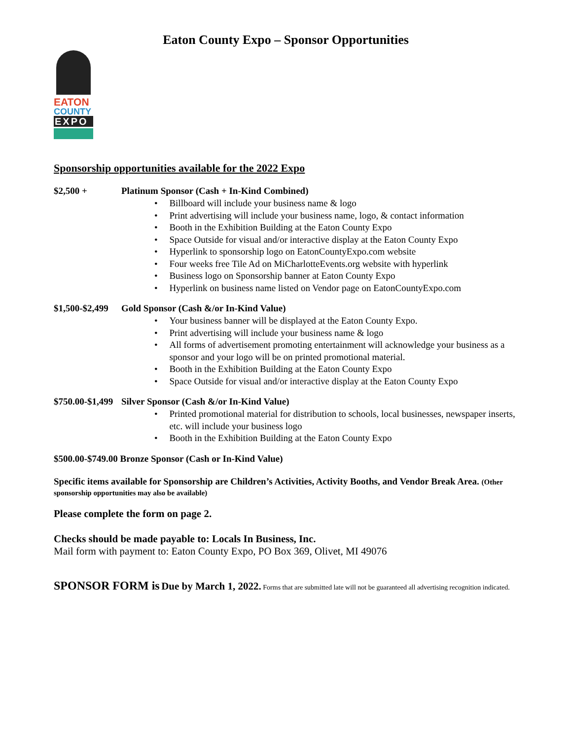Eaton County Expo – Sponsor Opportunities
EATON
COUNTY
EXPO
Sponsorship opportunities available for the 2022 Expo
$2,500 + Platinum Sponsor (Cash + In-Kind Combined)
• Billboard will include your business name & logo
• Print advertising will include your business name, logo, & contact information
• Booth in the Exhibition Building at the Eaton County Expo
• Space Outside for visual and/or interactive display at the Eaton County Expo
• Hyperlink to sponsorship logo on EatonCountyExpo.com website
• Four weeks free Tile Ad on MiCharlotteEvents.org website with hyperlink
• Business logo on Sponsorship banner at Eaton County Expo
• Hyperlink on business name listed on Vendor page on EatonCountyExpo.com
$1,500-$2,499 Gold Sponsor (Cash &/or In-Kind Value)
• Your business banner will be displayed at the Eaton County Expo.
• Print advertising will include your business name & logo
• All forms of advertisement promoting entertainment will acknowledge your business as a sponsor and your logo will be on printed promotional material.
• Booth in the Exhibition Building at the Eaton County Expo
• Space Outside for visual and/or interactive display at the Eaton County Expo
$750.00-$1,499 Silver Sponsor (Cash &/or In-Kind Value)
• Printed promotional material for distribution to schools, local businesses, newspaper inserts, etc. will include your business logo
• Booth in the Exhibition Building at the Eaton County Expo
$500.00-$749.00 Bronze Sponsor (Cash or In-Kind Value)
Specific items available for Sponsorship are Children’s Activities, Activity Booths, and Vendor Break Area. (Other sponsorship opportunities may also be available)
Please complete the form on page 2.
Checks should be made payable to: Locals In Business, Inc.
Mail form with payment to: Eaton County Expo, PO Box 369, Olivet, MI 49076
SPONSOR FORM is Due by March 1, 2022. Forms that are submitted late will not be guaranteed all advertising recognition indicated.